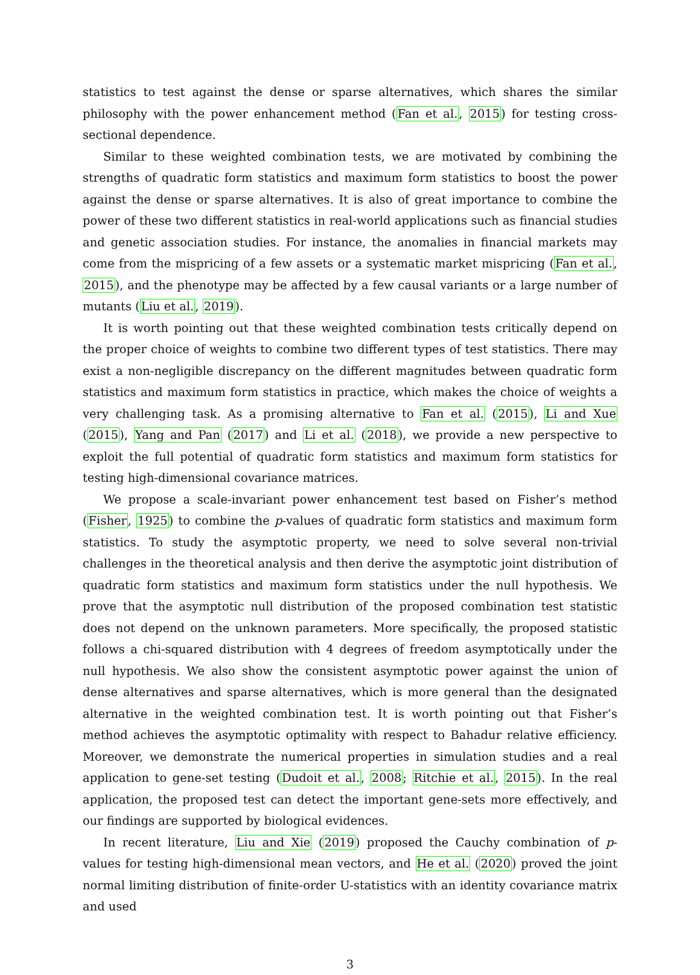statistics to test against the dense or sparse alternatives, which shares the similar philosophy with the power enhancement method (Fan et al., 2015) for testing cross-sectional dependence.
Similar to these weighted combination tests, we are motivated by combining the strengths of quadratic form statistics and maximum form statistics to boost the power against the dense or sparse alternatives. It is also of great importance to combine the power of these two different statistics in real-world applications such as financial studies and genetic association studies. For instance, the anomalies in financial markets may come from the mispricing of a few assets or a systematic market mispricing (Fan et al., 2015), and the phenotype may be affected by a few causal variants or a large number of mutants (Liu et al., 2019).
It is worth pointing out that these weighted combination tests critically depend on the proper choice of weights to combine two different types of test statistics. There may exist a non-negligible discrepancy on the different magnitudes between quadratic form statistics and maximum form statistics in practice, which makes the choice of weights a very challenging task. As a promising alternative to Fan et al. (2015), Li and Xue (2015), Yang and Pan (2017) and Li et al. (2018), we provide a new perspective to exploit the full potential of quadratic form statistics and maximum form statistics for testing high-dimensional covariance matrices.
We propose a scale-invariant power enhancement test based on Fisher’s method (Fisher, 1925) to combine the p-values of quadratic form statistics and maximum form statistics. To study the asymptotic property, we need to solve several non-trivial challenges in the theoretical analysis and then derive the asymptotic joint distribution of quadratic form statistics and maximum form statistics under the null hypothesis. We prove that the asymptotic null distribution of the proposed combination test statistic does not depend on the unknown parameters. More specifically, the proposed statistic follows a chi-squared distribution with 4 degrees of freedom asymptotically under the null hypothesis. We also show the consistent asymptotic power against the union of dense alternatives and sparse alternatives, which is more general than the designated alternative in the weighted combination test. It is worth pointing out that Fisher’s method achieves the asymptotic optimality with respect to Bahadur relative efficiency. Moreover, we demonstrate the numerical properties in simulation studies and a real application to gene-set testing (Dudoit et al., 2008; Ritchie et al., 2015). In the real application, the proposed test can detect the important gene-sets more effectively, and our findings are supported by biological evidences.
In recent literature, Liu and Xie (2019) proposed the Cauchy combination of p-values for testing high-dimensional mean vectors, and He et al. (2020) proved the joint normal limiting distribution of finite-order U-statistics with an identity covariance matrix and used
3